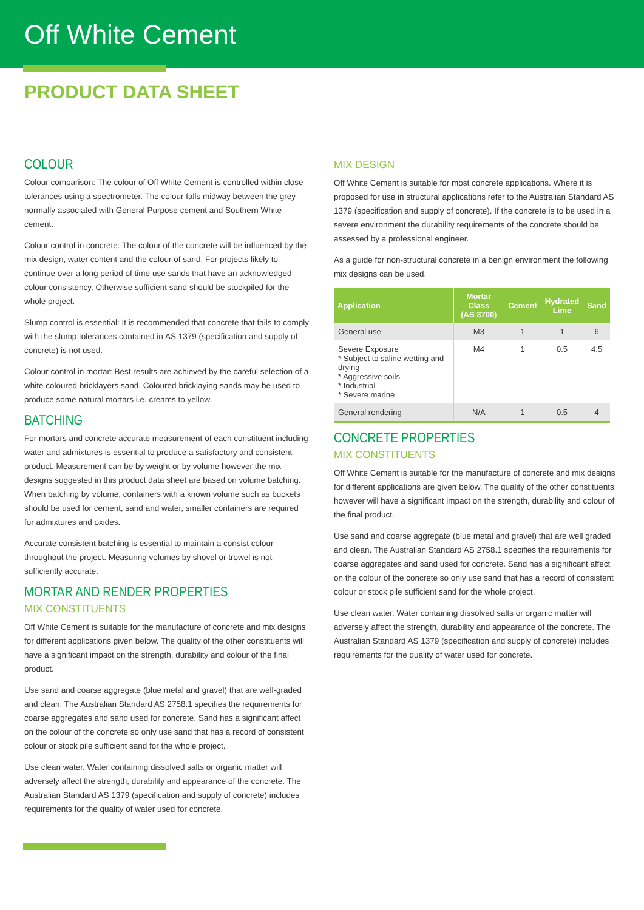Off White Cement
PRODUCT DATA SHEET
COLOUR
Colour comparison: The colour of Off White Cement is controlled within close tolerances using a spectrometer. The colour falls midway between the grey normally associated with General Purpose cement and Southern White cement.
Colour control in concrete: The colour of the concrete will be influenced by the mix design, water content and the colour of sand. For projects likely to continue over a long period of time use sands that have an acknowledged colour consistency. Otherwise sufficient sand should be stockpiled for the whole project.
Slump control is essential: It is recommended that concrete that fails to comply with the slump tolerances contained in AS 1379 (specification and supply of concrete) is not used.
Colour control in mortar: Best results are achieved by the careful selection of a white coloured bricklayers sand. Coloured bricklaying sands may be used to produce some natural mortars i.e. creams to yellow.
BATCHING
For mortars and concrete accurate measurement of each constituent including water and admixtures is essential to produce a satisfactory and consistent product. Measurement can be by weight or by volume however the mix designs suggested in this product data sheet are based on volume batching.
When batching by volume, containers with a known volume such as buckets should be used for cement, sand and water, smaller containers are required for admixtures and oxides.
Accurate consistent batching is essential to maintain a consist colour throughout the project. Measuring volumes by shovel or trowel is not sufficiently accurate.
MORTAR AND RENDER PROPERTIES
MIX CONSTITUENTS
Off White Cement is suitable for the manufacture of concrete and mix designs for different applications given below. The quality of the other constituents will have a significant impact on the strength, durability and colour of the final product.
Use sand and coarse aggregate (blue metal and gravel) that are well-graded and clean. The Australian Standard AS 2758.1 specifies the requirements for coarse aggregates and sand used for concrete. Sand has a significant affect on the colour of the concrete so only use sand that has a record of consistent colour or stock pile sufficient sand for the whole project.
Use clean water. Water containing dissolved salts or organic matter will adversely affect the strength, durability and appearance of the concrete. The Australian Standard AS 1379 (specification and supply of concrete) includes requirements for the quality of water used for concrete.
MIX DESIGN
Off White Cement is suitable for most concrete applications. Where it is proposed for use in structural applications refer to the Australian Standard AS 1379 (specification and supply of concrete). If the concrete is to be used in a severe environment the durability requirements of the concrete should be assessed by a professional engineer.
As a guide for non-structural concrete in a benign environment the following mix designs can be used.
| Application | Mortar Class (AS 3700) | Cement | Hydrated Lime | Sand |
| --- | --- | --- | --- | --- |
| General use | M3 | 1 | 1 | 6 |
| Severe Exposure * Subject to saline wetting and drying * Aggressive soils * Industrial * Severe marine | M4 | 1 | 0.5 | 4.5 |
| General rendering | N/A | 1 | 0.5 | 4 |
CONCRETE PROPERTIES
MIX CONSTITUENTS
Off White Cement is suitable for the manufacture of concrete and mix designs for different applications are given below. The quality of the other constituents however will have a significant impact on the strength, durability and colour of the final product.
Use sand and coarse aggregate (blue metal and gravel) that are well graded and clean. The Australian Standard AS 2758.1 specifies the requirements for coarse aggregates and sand used for concrete. Sand has a significant affect on the colour of the concrete so only use sand that has a record of consistent colour or stock pile sufficient sand for the whole project.
Use clean water. Water containing dissolved salts or organic matter will adversely affect the strength, durability and appearance of the concrete. The Australian Standard AS 1379 (specification and supply of concrete) includes requirements for the quality of water used for concrete.